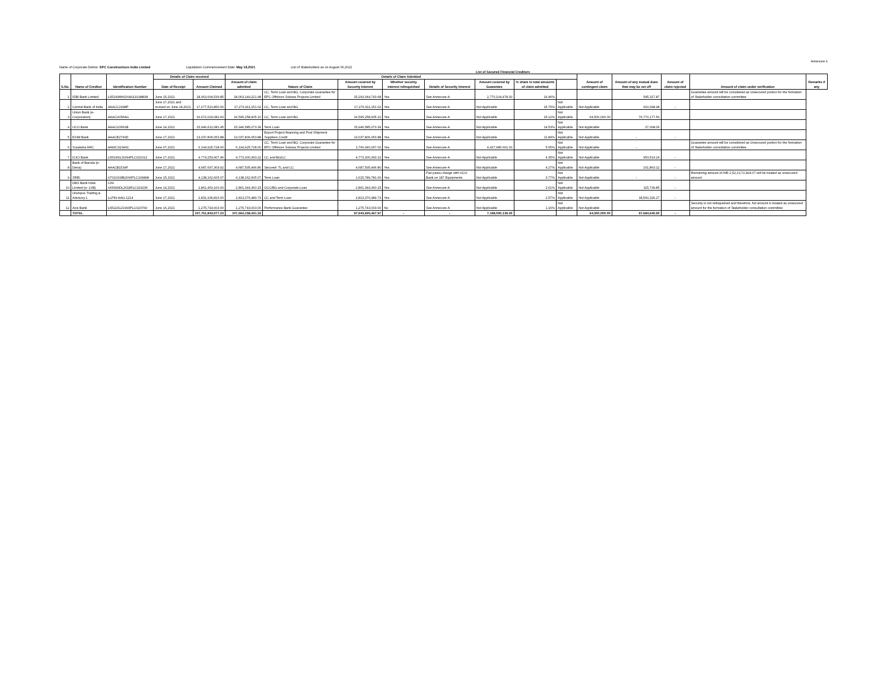Annexure-1
Name of Corporate Debtor: EPC Constructions India Limited Liquidation Commencement Date: May 18,2021 List of Stakeholders as on August 06,2022
List of Secured Financial Creditors
| S.No. | Name of Creditor | Identification Number | Details of Claim received | | Details of Claim Admitted | | | | | | | | Amount of contingent claim | Amount of any mutual dues that may be set off | Amount of claim rejected | Amount of claim under verification | Remarks if any |
| --- | --- | --- | --- | --- | --- | --- | --- | --- | --- | --- | --- | --- | --- | --- | --- | --- | --- |
| | | | Date of Receipt | Amount Claimed | Amount of claim admitted | Nature of Claim | Amount covered by Security Interest | Whether security interest relinquished | Details of Security Interest | Amount covered by Guarantee | % share in total amounts of claim admitted | | | | | | |
| 1 | IDBI Bank Limited | L65190MH2004GOI148838 | June 15,2021 | 18,063,694,539.85 | 18,063,149,221.98 | CC, Term Loan and BG, Corporate Guarantee for EPC Offshore Subsea Projects Limited | 15,293,044,743.68 | Yes | See Annexure-A | 2,770,104,478.30 | 16.46% | | | 545,317.87 | | Guarantee amount will be considered as Unsecured portion for the formation of Stakeholder consultation committee | |
| 2 | Central Bank of India | AAACC2498P | June 17,2021 and revised on June 24,2021 | 17,277,521,850.00 | 17,276,911,151.02 | CC, Term Loan and BG | 17,276,911,151.02 | Yes | See Annexure-A | Not Applicable | 15.75% | Not Applicable | Not Applicable | 610,698.98 | - | | |
| 3 | Union Bank (e- Corporation) | AAACU0564G | June 17,2021 | 16,672,029,082.60 | 16,595,258,905.10 | CC, Term Loan and BG | 16,595,258,905.10 | Yes | See Annexure-A | Not Applicable | 15.12% | Not Applicable | 64,500,000.00 | 76,770,177.50 | | | |
| 4 | UCO Bank | AAACU3561B | June 14,2021 | 15,946,612,081.45 | 15,946,585,073.39 | Term Loan | 15,946,585,073.39 | Yes | See Annexure-A | Not Applicable | 14.53% | Not Applicable | Not Applicable | 27,008.06 | | | |
| 5 | EXIM Bank | AAACE2769D | June 17,2021 | 13,037,806,053.88 | 13,037,806,053.88 | Export Project financing and Post Shipment Suppliers Credit | 13,037,806,053.88 | Yes | See Annexure-A | Not Applicable | 11.84% | Not Applicable | Not Applicable | - | - | | |
| 6 | Suraksha ARC | AAWCS2340C | June 07,2021 | 6,194,925,728.00 | 6,194,925,728.00 | CC, Term Loan and BG, Corporate Guarantee for EPC Offshore Subsea Projects Limited | 1,766,940,067.00 | Yes | See Annexure-A | 4,427,985,661.00 | 5.65% | Not Applicable | Not Applicable | - | | Guarantee amount will be considered as Unsecured portion for the formation of Stakeholder consultation committee | |
| 7 | ICICI Bank | L65190GJ1994PLC021012 | June 17,2021 | 4,774,253,907.46 | 4,773,300,393.22 | CC and BG/LC | 4,773,300,393.22 | Yes | See Annexure-A | Not Applicable | 4.35% | Not Applicable | Not Applicable | 953,514.24 | - | | |
| 8 | Bank of Baroda (e- Dena) | AAACB1534F | June 17,2021 | 4,687,697,309.92 | 4,687,595,446.80 | Secured- TL and CC | 4,687,595,446.80 | Yes | See Annexure-A | Not Applicable | 4.27% | Not Applicable | Not Applicable | 101,863.12 | - | | |
| 9 | SREI | U70101WB2006PLC109898 | June 15,2021 | 4,138,162,605.07 | 4,138,162,605.07 | Term Loan | 1,615,789,781.00 | Yes | Pari passu charge with UCO Bank on 187 Equipments | Not Applicable | 3.77% | Not Applicable | Not Applicable | - | - | Remaining amount of INR 2,52,23,72,824.07 will be treated as unsecured amount | |
| 10 | DBS Bank India Limited (e- LVB) | CIN- U65999DL2018FLC329236 | June 14,2021 | 2,861,460,100.00 | 2,861,344,360.15 | OCC/BG and Corporate Loan | 2,861,344,360.15 | Yes | See Annexure-A | Not Applicable | 2.61% | Not Applicable | Not Applicable | 115,739.85 | - | | |
| 11 | Olumpus Trading & Advisory L | LLPIN-AAG-1214 | June 17,2021 | 2,831,936,816.00 | 2,813,376,489.73 | CC and Term Loan | 2,813,376,489.73 | Yes | See Annexure-A | Not Applicable | 2.57% | Not Applicable | Not Applicable | 18,560,326.27 | - | | |
| 12 | Axis Bank | L65110GJ1993PLC020769 | June 16,2021 | 1,275,743,003.00 | 1,275,743,003.00 | Performance Bank Guarantee | 1,275,743,003.00 | No | See Annexure-A | Not Applicable | 1.16% | Not Applicable | Not Applicable | | | Security is not relinquished and therefore, full amount is treated as unsecured amount for the formation of Stakeholder consultation committee | |
| | TOTAL | | | 107,761,843,077.23 | 107,664,158,431.33 | | 97,943,695,467.97 | - | - | 7,198,090,139.30 | | | 64,500,000.00 | 97,684,645.90 | - | | |